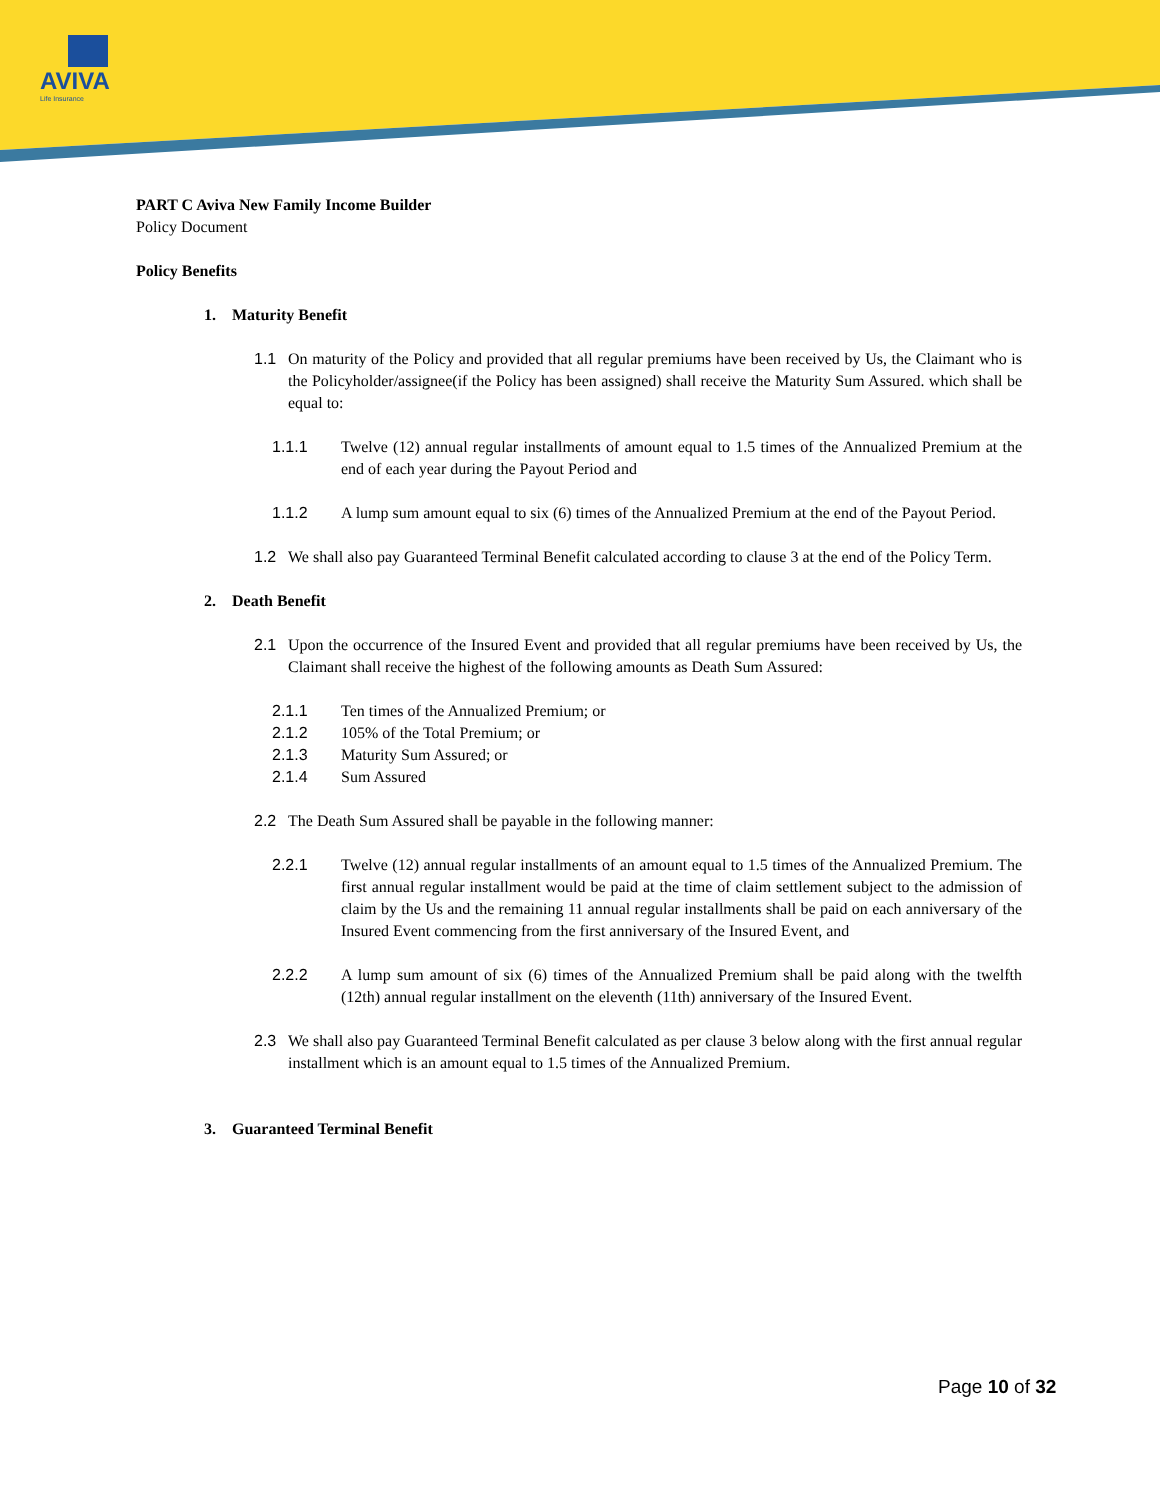AVIVA
Life Insurance
PART C Aviva New Family Income Builder
Policy Document
Policy Benefits
1. Maturity Benefit
1.1 On maturity of the Policy and provided that all regular premiums have been received by Us, the Claimant who is the Policyholder/assignee(if the Policy has been assigned) shall receive the Maturity Sum Assured. which shall be equal to:
1.1.1 Twelve (12) annual regular installments of amount equal to 1.5 times of the Annualized Premium at the end of each year during the Payout Period and
1.1.2 A lump sum amount equal to six (6) times of the Annualized Premium at the end of the Payout Period.
1.2 We shall also pay Guaranteed Terminal Benefit calculated according to clause 3 at the end of the Policy Term.
2. Death Benefit
2.1 Upon the occurrence of the Insured Event and provided that all regular premiums have been received by Us, the Claimant shall receive the highest of the following amounts as Death Sum Assured:
2.1.1 Ten times of the Annualized Premium; or
2.1.2 105% of the Total Premium; or
2.1.3 Maturity Sum Assured; or
2.1.4 Sum Assured
2.2 The Death Sum Assured shall be payable in the following manner:
2.2.1 Twelve (12) annual regular installments of an amount equal to 1.5 times of the Annualized Premium. The first annual regular installment would be paid at the time of claim settlement subject to the admission of claim by the Us and the remaining 11 annual regular installments shall be paid on each anniversary of the Insured Event commencing from the first anniversary of the Insured Event, and
2.2.2 A lump sum amount of six (6) times of the Annualized Premium shall be paid along with the twelfth (12th) annual regular installment on the eleventh (11th) anniversary of the Insured Event.
2.3 We shall also pay Guaranteed Terminal Benefit calculated as per clause 3 below along with the first annual regular installment which is an amount equal to 1.5 times of the Annualized Premium.
3. Guaranteed Terminal Benefit
Page 10 of 32